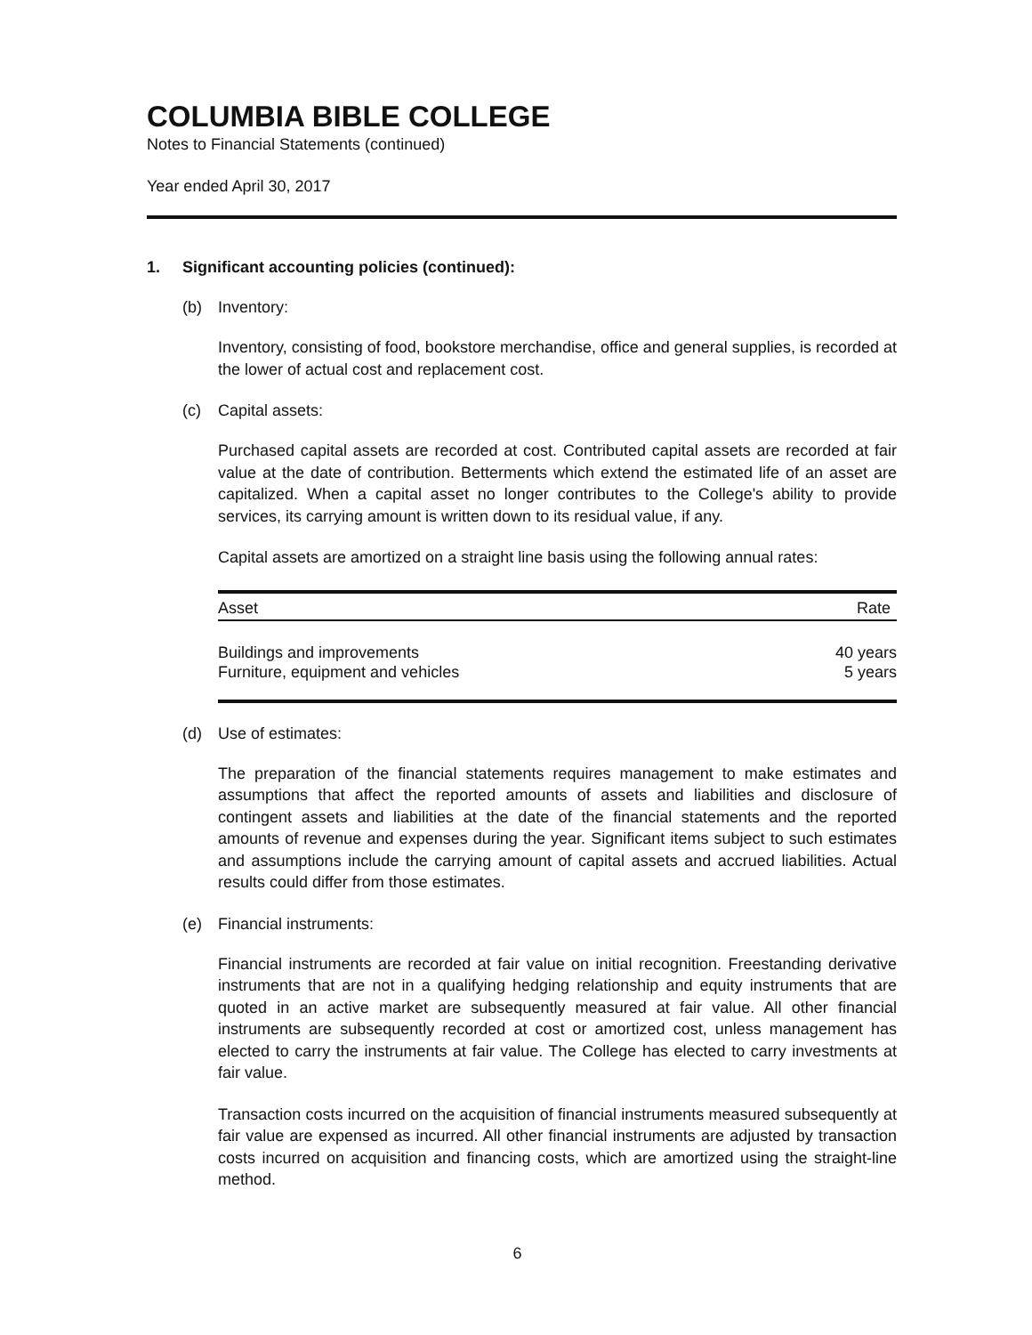COLUMBIA BIBLE COLLEGE
Notes to Financial Statements (continued)
Year ended April 30, 2017
1. Significant accounting policies (continued):
(b) Inventory:
Inventory, consisting of food, bookstore merchandise, office and general supplies, is recorded at the lower of actual cost and replacement cost.
(c) Capital assets:
Purchased capital assets are recorded at cost. Contributed capital assets are recorded at fair value at the date of contribution. Betterments which extend the estimated life of an asset are capitalized. When a capital asset no longer contributes to the College's ability to provide services, its carrying amount is written down to its residual value, if any.
Capital assets are amortized on a straight line basis using the following annual rates:
| Asset | Rate |
| --- | --- |
| Buildings and improvements | 40 years |
| Furniture, equipment and vehicles | 5 years |
(d) Use of estimates:
The preparation of the financial statements requires management to make estimates and assumptions that affect the reported amounts of assets and liabilities and disclosure of contingent assets and liabilities at the date of the financial statements and the reported amounts of revenue and expenses during the year. Significant items subject to such estimates and assumptions include the carrying amount of capital assets and accrued liabilities. Actual results could differ from those estimates.
(e) Financial instruments:
Financial instruments are recorded at fair value on initial recognition. Freestanding derivative instruments that are not in a qualifying hedging relationship and equity instruments that are quoted in an active market are subsequently measured at fair value. All other financial instruments are subsequently recorded at cost or amortized cost, unless management has elected to carry the instruments at fair value. The College has elected to carry investments at fair value.
Transaction costs incurred on the acquisition of financial instruments measured subsequently at fair value are expensed as incurred. All other financial instruments are adjusted by transaction costs incurred on acquisition and financing costs, which are amortized using the straight-line method.
6